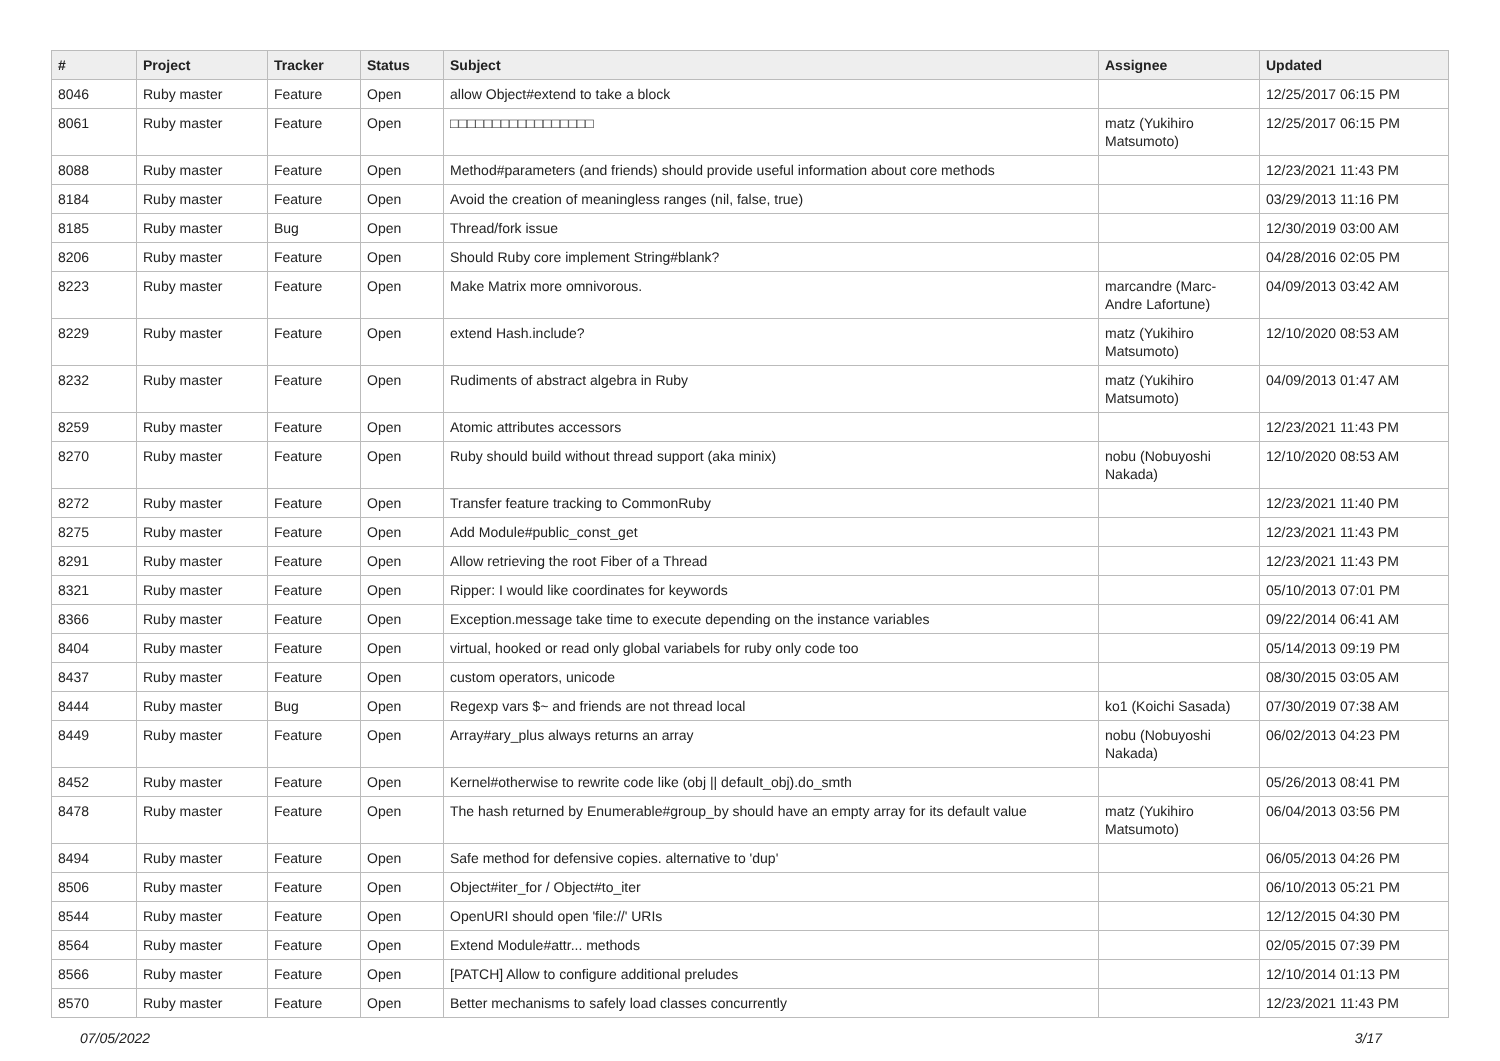| # | Project | Tracker | Status | Subject | Assignee | Updated |
| --- | --- | --- | --- | --- | --- | --- |
| 8046 | Ruby master | Feature | Open | allow Object#extend to take a block | | 12/25/2017 06:15 PM |
| 8061 | Ruby master | Feature | Open | □□□□□□□□□□□□□□□□□ | matz (Yukihiro Matsumoto) | 12/25/2017 06:15 PM |
| 8088 | Ruby master | Feature | Open | Method#parameters (and friends) should provide useful information about core methods | | 12/23/2021 11:43 PM |
| 8184 | Ruby master | Feature | Open | Avoid the creation of meaningless ranges (nil, false, true) | | 03/29/2013 11:16 PM |
| 8185 | Ruby master | Bug | Open | Thread/fork issue | | 12/30/2019 03:00 AM |
| 8206 | Ruby master | Feature | Open | Should Ruby core implement String#blank? | | 04/28/2016 02:05 PM |
| 8223 | Ruby master | Feature | Open | Make Matrix more omnivorous. | marcandre (Marc-Andre Lafortune) | 04/09/2013 03:42 AM |
| 8229 | Ruby master | Feature | Open | extend Hash.include? | matz (Yukihiro Matsumoto) | 12/10/2020 08:53 AM |
| 8232 | Ruby master | Feature | Open | Rudiments of abstract algebra in Ruby | matz (Yukihiro Matsumoto) | 04/09/2013 01:47 AM |
| 8259 | Ruby master | Feature | Open | Atomic attributes accessors | | 12/23/2021 11:43 PM |
| 8270 | Ruby master | Feature | Open | Ruby should build without thread support (aka minix) | nobu (Nobuyoshi Nakada) | 12/10/2020 08:53 AM |
| 8272 | Ruby master | Feature | Open | Transfer feature tracking to CommonRuby | | 12/23/2021 11:40 PM |
| 8275 | Ruby master | Feature | Open | Add Module#public_const_get | | 12/23/2021 11:43 PM |
| 8291 | Ruby master | Feature | Open | Allow retrieving the root Fiber of a Thread | | 12/23/2021 11:43 PM |
| 8321 | Ruby master | Feature | Open | Ripper: I would like coordinates for keywords | | 05/10/2013 07:01 PM |
| 8366 | Ruby master | Feature | Open | Exception.message take time to execute depending on the instance variables | | 09/22/2014 06:41 AM |
| 8404 | Ruby master | Feature | Open | virtual, hooked or read only global variabels for ruby only code too | | 05/14/2013 09:19 PM |
| 8437 | Ruby master | Feature | Open | custom operators, unicode | | 08/30/2015 03:05 AM |
| 8444 | Ruby master | Bug | Open | Regexp vars $~ and friends are not thread local | ko1 (Koichi Sasada) | 07/30/2019 07:38 AM |
| 8449 | Ruby master | Feature | Open | Array#ary_plus always returns an array | nobu (Nobuyoshi Nakada) | 06/02/2013 04:23 PM |
| 8452 | Ruby master | Feature | Open | Kernel#otherwise to rewrite code like (obj // default_obj).do_smth | | 05/26/2013 08:41 PM |
| 8478 | Ruby master | Feature | Open | The hash returned by Enumerable#group_by should have an empty array for its default value | matz (Yukihiro Matsumoto) | 06/04/2013 03:56 PM |
| 8494 | Ruby master | Feature | Open | Safe method for defensive copies. alternative to 'dup' | | 06/05/2013 04:26 PM |
| 8506 | Ruby master | Feature | Open | Object#iter_for / Object#to_iter | | 06/10/2013 05:21 PM |
| 8544 | Ruby master | Feature | Open | OpenURI should open 'file://' URIs | | 12/12/2015 04:30 PM |
| 8564 | Ruby master | Feature | Open | Extend Module#attr... methods | | 02/05/2015 07:39 PM |
| 8566 | Ruby master | Feature | Open | [PATCH] Allow to configure additional preludes | | 12/10/2014 01:13 PM |
| 8570 | Ruby master | Feature | Open | Better mechanisms to safely load classes concurrently | | 12/23/2021 11:43 PM |
07/05/2022 3/17